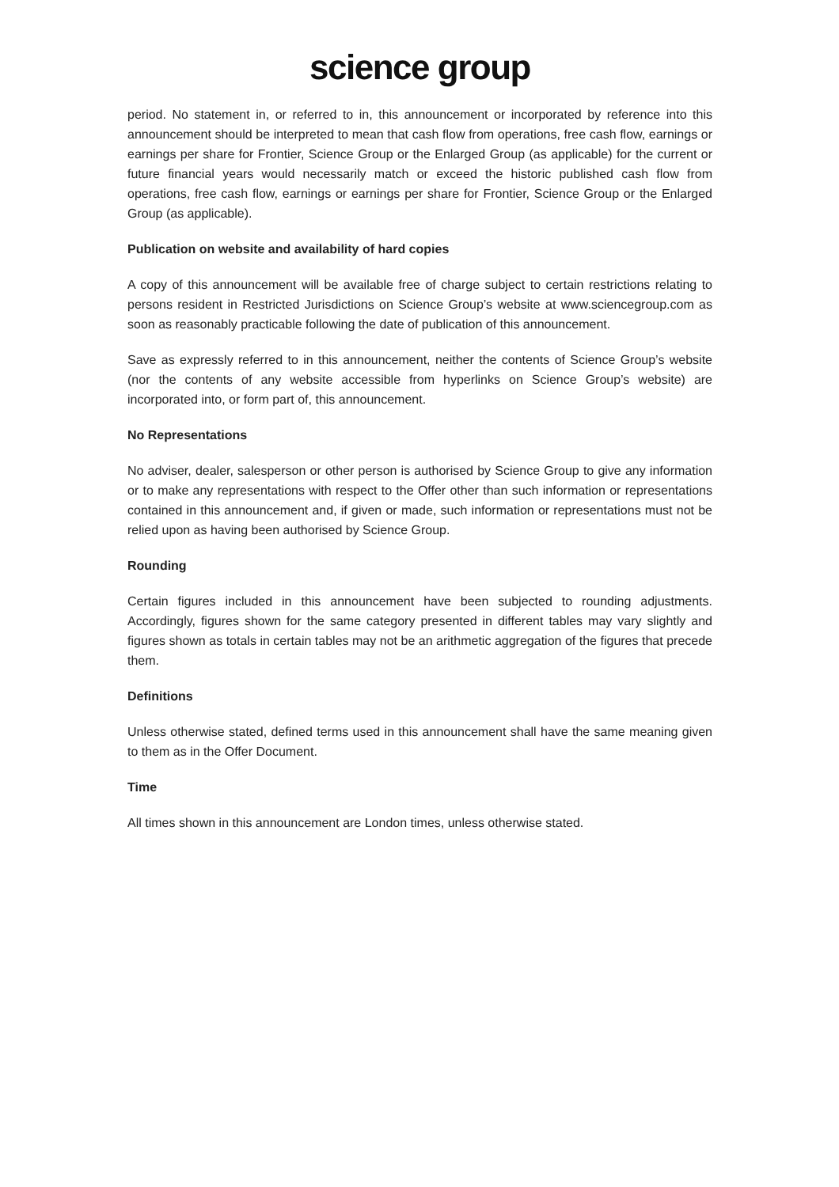science group
period. No statement in, or referred to in, this announcement or incorporated by reference into this announcement should be interpreted to mean that cash flow from operations, free cash flow, earnings or earnings per share for Frontier, Science Group or the Enlarged Group (as applicable) for the current or future financial years would necessarily match or exceed the historic published cash flow from operations, free cash flow, earnings or earnings per share for Frontier, Science Group or the Enlarged Group (as applicable).
Publication on website and availability of hard copies
A copy of this announcement will be available free of charge subject to certain restrictions relating to persons resident in Restricted Jurisdictions on Science Group’s website at www.sciencegroup.com as soon as reasonably practicable following the date of publication of this announcement.
Save as expressly referred to in this announcement, neither the contents of Science Group’s website (nor the contents of any website accessible from hyperlinks on Science Group’s website) are incorporated into, or form part of, this announcement.
No Representations
No adviser, dealer, salesperson or other person is authorised by Science Group to give any information or to make any representations with respect to the Offer other than such information or representations contained in this announcement and, if given or made, such information or representations must not be relied upon as having been authorised by Science Group.
Rounding
Certain figures included in this announcement have been subjected to rounding adjustments. Accordingly, figures shown for the same category presented in different tables may vary slightly and figures shown as totals in certain tables may not be an arithmetic aggregation of the figures that precede them.
Definitions
Unless otherwise stated, defined terms used in this announcement shall have the same meaning given to them as in the Offer Document.
Time
All times shown in this announcement are London times, unless otherwise stated.